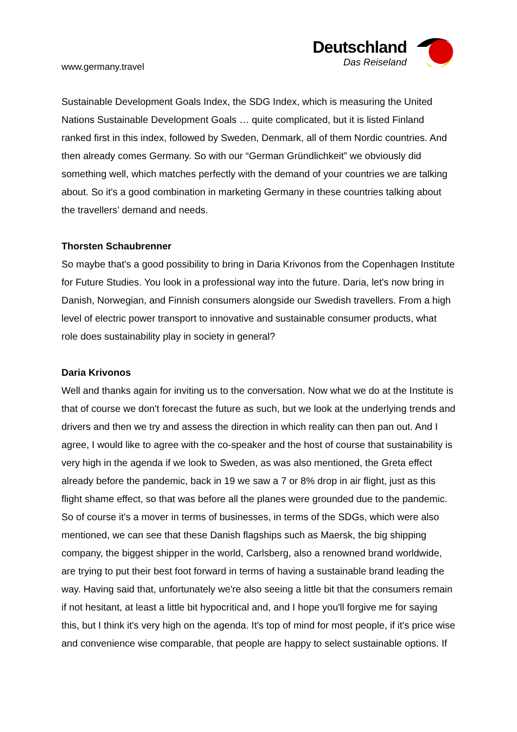www.germany.travel
Deutschland
Das Reiseland
Sustainable Development Goals Index, the SDG Index, which is measuring the United Nations Sustainable Development Goals … quite complicated, but it is listed Finland ranked first in this index, followed by Sweden, Denmark, all of them Nordic countries. And then already comes Germany. So with our “German Gründlichkeit” we obviously did something well, which matches perfectly with the demand of your countries we are talking about. So it's a good combination in marketing Germany in these countries talking about the travellers’ demand and needs.
Thorsten Schaubrenner
So maybe that's a good possibility to bring in Daria Krivonos from the Copenhagen Institute for Future Studies. You look in a professional way into the future. Daria, let's now bring in Danish, Norwegian, and Finnish consumers alongside our Swedish travellers. From a high level of electric power transport to innovative and sustainable consumer products, what role does sustainability play in society in general?
Daria Krivonos
Well and thanks again for inviting us to the conversation. Now what we do at the Institute is that of course we don't forecast the future as such, but we look at the underlying trends and drivers and then we try and assess the direction in which reality can then pan out. And I agree, I would like to agree with the co-speaker and the host of course that sustainability is very high in the agenda if we look to Sweden, as was also mentioned, the Greta effect already before the pandemic, back in 19 we saw a 7 or 8% drop in air flight, just as this flight shame effect, so that was before all the planes were grounded due to the pandemic. So of course it's a mover in terms of businesses, in terms of the SDGs, which were also mentioned, we can see that these Danish flagships such as Maersk, the big shipping company, the biggest shipper in the world, Carlsberg, also a renowned brand worldwide, are trying to put their best foot forward in terms of having a sustainable brand leading the way. Having said that, unfortunately we're also seeing a little bit that the consumers remain if not hesitant, at least a little bit hypocritical and, and I hope you'll forgive me for saying this, but I think it's very high on the agenda. It's top of mind for most people, if it's price wise and convenience wise comparable, that people are happy to select sustainable options. If